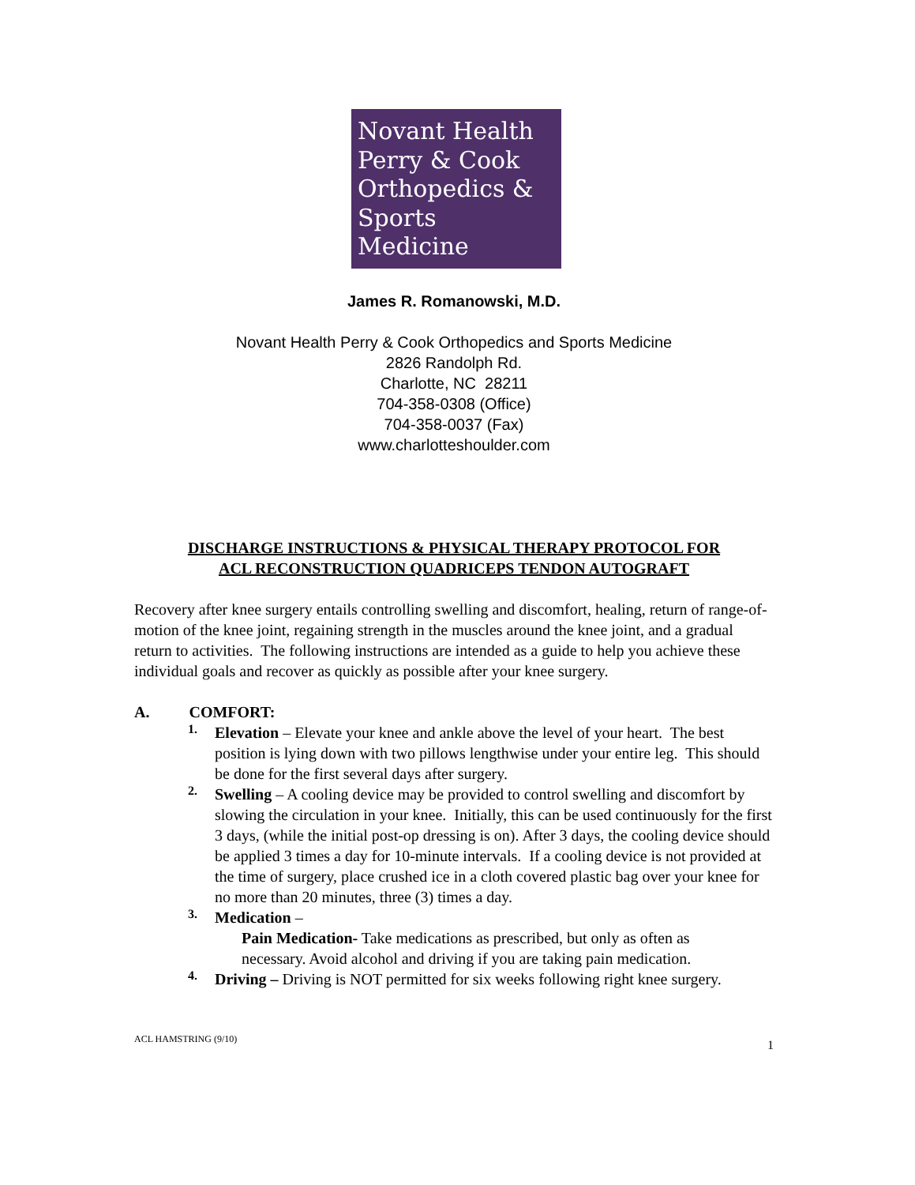Novant Health
Perry & Cook
Orthopedics &
Sports
Medicine
James R. Romanowski, M.D.
Novant Health Perry & Cook Orthopedics and Sports Medicine
2826 Randolph Rd.
Charlotte, NC 28211
704-358-0308 (Office)
704-358-0037 (Fax)
www.charlotteshoulder.com
DISCHARGE INSTRUCTIONS & PHYSICAL THERAPY PROTOCOL FOR
ACL RECONSTRUCTION QUADRICEPS TENDON AUTOGRAFT
Recovery after knee surgery entails controlling swelling and discomfort, healing, return of range-of-motion of the knee joint, regaining strength in the muscles around the knee joint, and a gradual return to activities. The following instructions are intended as a guide to help you achieve these individual goals and recover as quickly as possible after your knee surgery.
A. COMFORT:
1.
Elevation – Elevate your knee and ankle above the level of your heart. The best position is lying down with two pillows lengthwise under your entire leg. This should be done for the first several days after surgery.
2.
Swelling – A cooling device may be provided to control swelling and discomfort by slowing the circulation in your knee. Initially, this can be used continuously for the first 3 days, (while the initial post-op dressing is on). After 3 days, the cooling device should be applied 3 times a day for 10-minute intervals. If a cooling device is not provided at the time of surgery, place crushed ice in a cloth covered plastic bag over your knee for no more than 20 minutes, three (3) times a day.
3.
Medication –
Pain Medication- Take medications as prescribed, but only as often as necessary. Avoid alcohol and driving if you are taking pain medication.
4.
Driving – Driving is NOT permitted for six weeks following right knee surgery.
ACL HAMSTRING (9/10) 1